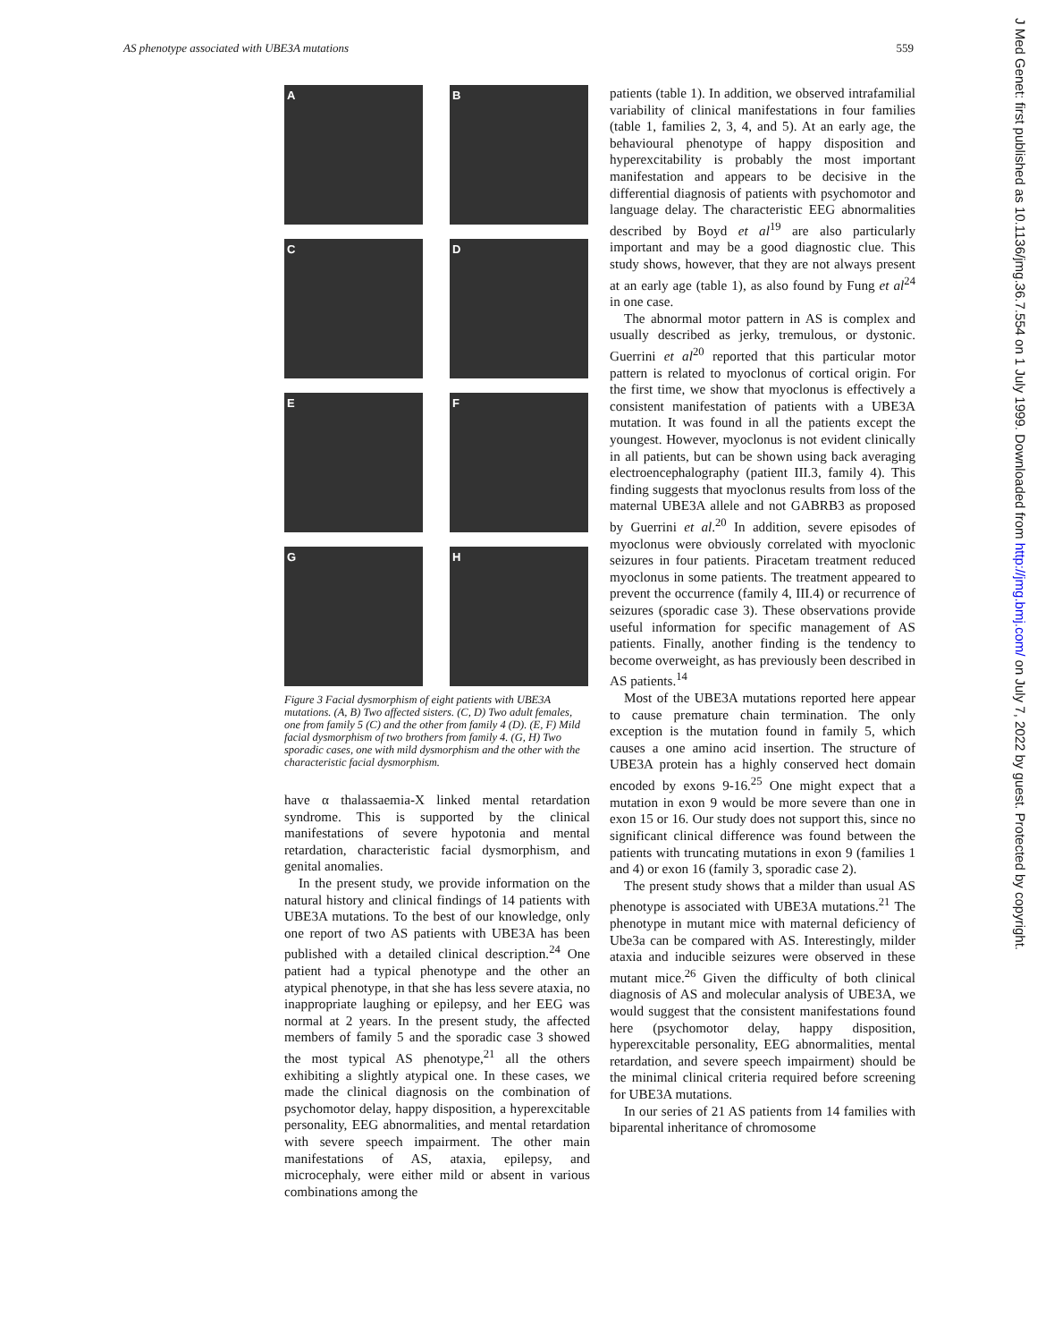AS phenotype associated with UBE3A mutations 559
A
B
C
D
E
F
G
H
Figure 3 Facial dysmorphism of eight patients with UBE3A mutations. (A, B) Two affected sisters. (C, D) Two adult females, one from family 5 (C) and the other from family 4 (D). (E, F) Mild facial dysmorphism of two brothers from family 4. (G, H) Two sporadic cases, one with mild dysmorphism and the other with the characteristic facial dysmorphism.
have α thalassaemia-X linked mental retardation syndrome. This is supported by the clinical manifestations of severe hypotonia and mental retardation, characteristic facial dysmorphism, and genital anomalies.
In the present study, we provide information on the natural history and clinical findings of 14 patients with UBE3A mutations. To the best of our knowledge, only one report of two AS patients with UBE3A has been published with a detailed clinical description.<sup>24</sup> One patient had a typical phenotype and the other an atypical phenotype, in that she has less severe ataxia, no inappropriate laughing or epilepsy, and her EEG was normal at 2 years. In the present study, the affected members of family 5 and the sporadic case 3 showed the most typical AS phenotype,<sup>21</sup> all the others exhibiting a slightly atypical one. In these cases, we made the clinical diagnosis on the combination of psychomotor delay, happy disposition, a hyperexcitable personality, EEG abnormalities, and mental retardation with severe speech impairment. The other main manifestations of AS, ataxia, epilepsy, and microcephaly, were either mild or absent in various combinations among the
patients (table 1). In addition, we observed intrafamilial variability of clinical manifestations in four families (table 1, families 2, 3, 4, and 5). At an early age, the behavioural phenotype of happy disposition and hyperexcitability is probably the most important manifestation and appears to be decisive in the differential diagnosis of patients with psychomotor and language delay. The characteristic EEG abnormalities described by Boyd et al<sup>19</sup> are also particularly important and may be a good diagnostic clue. This study shows, however, that they are not always present at an early age (table 1), as also found by Fung et al<sup>24</sup> in one case.
The abnormal motor pattern in AS is complex and usually described as jerky, tremulous, or dystonic. Guerrini et al<sup>20</sup> reported that this particular motor pattern is related to myoclonus of cortical origin. For the first time, we show that myoclonus is effectively a consistent manifestation of patients with a UBE3A mutation. It was found in all the patients except the youngest. However, myoclonus is not evident clinically in all patients, but can be shown using back averaging electroencephalography (patient III.3, family 4). This finding suggests that myoclonus results from loss of the maternal UBE3A allele and not GABRB3 as proposed by Guerrini et al.<sup>20</sup> In addition, severe episodes of myoclonus were obviously correlated with myoclonic seizures in four patients. Piracetam treatment reduced myoclonus in some patients. The treatment appeared to prevent the occurrence (family 4, III.4) or recurrence of seizures (sporadic case 3). These observations provide useful information for specific management of AS patients. Finally, another finding is the tendency to become overweight, as has previously been described in AS patients.<sup>14</sup>
Most of the UBE3A mutations reported here appear to cause premature chain termination. The only exception is the mutation found in family 5, which causes a one amino acid insertion. The structure of UBE3A protein has a highly conserved hect domain encoded by exons 9-16.<sup>25</sup> One might expect that a mutation in exon 9 would be more severe than one in exon 15 or 16. Our study does not support this, since no significant clinical difference was found between the patients with truncating mutations in exon 9 (families 1 and 4) or exon 16 (family 3, sporadic case 2).
The present study shows that a milder than usual AS phenotype is associated with UBE3A mutations.<sup>21</sup> The phenotype in mutant mice with maternal deficiency of Ube3a can be compared with AS. Interestingly, milder ataxia and inducible seizures were observed in these mutant mice.<sup>26</sup> Given the difficulty of both clinical diagnosis of AS and molecular analysis of UBE3A, we would suggest that the consistent manifestations found here (psychomotor delay, happy disposition, hyperexcitable personality, EEG abnormalities, mental retardation, and severe speech impairment) should be the minimal clinical criteria required before screening for UBE3A mutations.
In our series of 21 AS patients from 14 families with biparental inheritance of chromosome
J Med Genet: first published as 10.1136/jmg.36.7.554 on 1 July 1999. Downloaded from http://jmg.bmj.com/ on July 7, 2022 by guest. Protected by copyright.